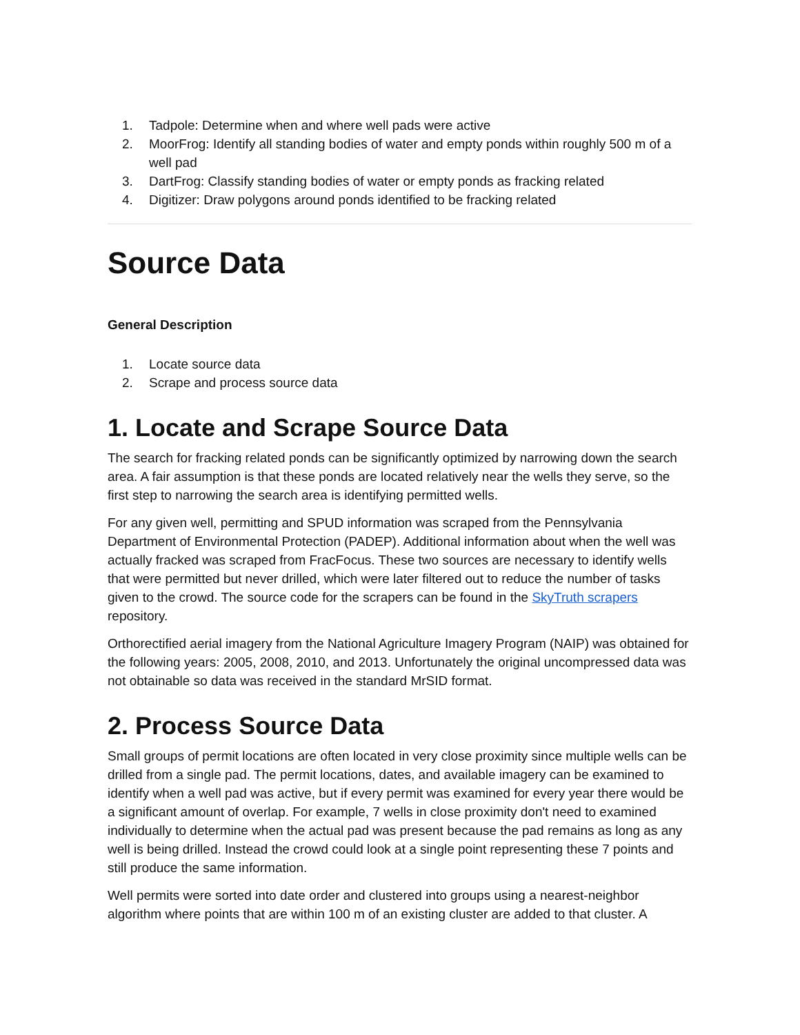1. Tadpole: Determine when and where well pads were active
2. MoorFrog: Identify all standing bodies of water and empty ponds within roughly 500 m of a well pad
3. DartFrog: Classify standing bodies of water or empty ponds as fracking related
4. Digitizer: Draw polygons around ponds identified to be fracking related
Source Data
General Description
1. Locate source data
2. Scrape and process source data
1. Locate and Scrape Source Data
The search for fracking related ponds can be significantly optimized by narrowing down the search area. A fair assumption is that these ponds are located relatively near the wells they serve, so the first step to narrowing the search area is identifying permitted wells.
For any given well, permitting and SPUD information was scraped from the Pennsylvania Department of Environmental Protection (PADEP). Additional information about when the well was actually fracked was scraped from FracFocus. These two sources are necessary to identify wells that were permitted but never drilled, which were later filtered out to reduce the number of tasks given to the crowd. The source code for the scrapers can be found in the SkyTruth scrapers repository.
Orthorectified aerial imagery from the National Agriculture Imagery Program (NAIP) was obtained for the following years: 2005, 2008, 2010, and 2013. Unfortunately the original uncompressed data was not obtainable so data was received in the standard MrSID format.
2. Process Source Data
Small groups of permit locations are often located in very close proximity since multiple wells can be drilled from a single pad. The permit locations, dates, and available imagery can be examined to identify when a well pad was active, but if every permit was examined for every year there would be a significant amount of overlap. For example, 7 wells in close proximity don't need to examined individually to determine when the actual pad was present because the pad remains as long as any well is being drilled. Instead the crowd could look at a single point representing these 7 points and still produce the same information.
Well permits were sorted into date order and clustered into groups using a nearest-neighbor algorithm where points that are within 100 m of an existing cluster are added to that cluster. A